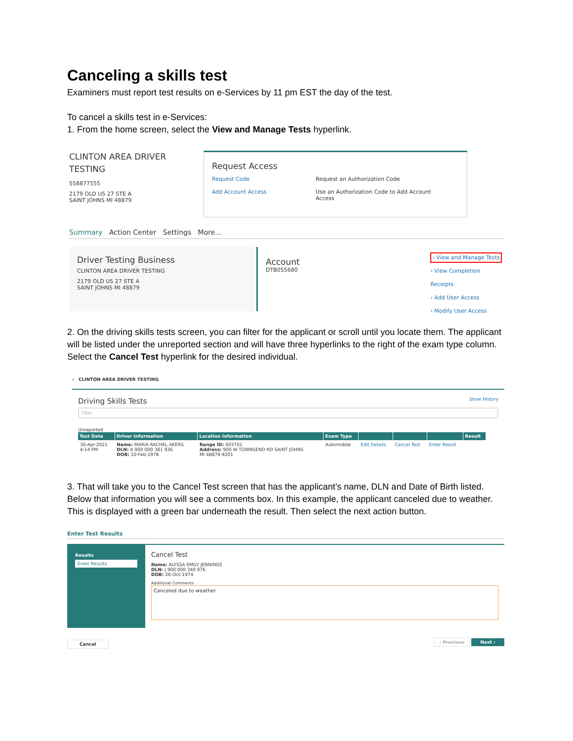Canceling a skills test
Examiners must report test results on e-Services by 11 pm EST the day of the test.
To cancel a skills test in e-Services:
1. From the home screen, select the View and Manage Tests hyperlink.
CLINTON AREA DRIVER
TESTING
558877555
2179 OLD US 27 STE A
SAINT JOHNS MI 48879
Request Access
Request Code
Add Account Access
Request an Authorization Code
Use an Authorization Code to Add Account
Access
Summary Action Center Settings More...
Driver Testing Business
CLINTON AREA DRIVER TESTING
2179 OLD US 27 STE A
SAINT JOHNS MI 48879
Account
DTB055680
› View and Manage Tests
› View Completion Receipts
› Add User Access
› Modify User Access
2. On the driving skills tests screen, you can filter for the applicant or scroll until you locate them. The applicant will be listed under the unreported section and will have three hyperlinks to the right of the exam type column. Select the Cancel Test hyperlink for the desired individual.
‹ CLINTON AREA DRIVER TESTING
Driving Skills Tests Show History
Filter
Unreported
| Test Date | Driver Information | Location Information | Exam Type | | | | Result |
| --- | --- | --- | --- | --- | --- | --- | --- |
| 30-Apr-2021 4:14 PM | Name: MARIA RACHEL AKERS DLN: A 900 000 381 936 DOB: 10-Feb-1978 | Range ID: 003701 Address: 900 W TOWNSEND RD SAINT JOHNS MI 48879-9201 | Automobile | Edit Details | Cancel Test | Enter Result | |
3. That will take you to the Cancel Test screen that has the applicant’s name, DLN and Date of Birth listed. Below that information you will see a comments box. In this example, the applicant canceled due to weather. This is displayed with a green bar underneath the result. Then select the next action button.
Enter Test Results
Results
Enter Results
Cancel Test
Name: ALYSSA EMILY JENNINGS
DLN: J 900 000 340 976
DOB: 26-Oct-1974
Additional Comments
Canceled due to weather.
Cancel ‹ Previous Next ›